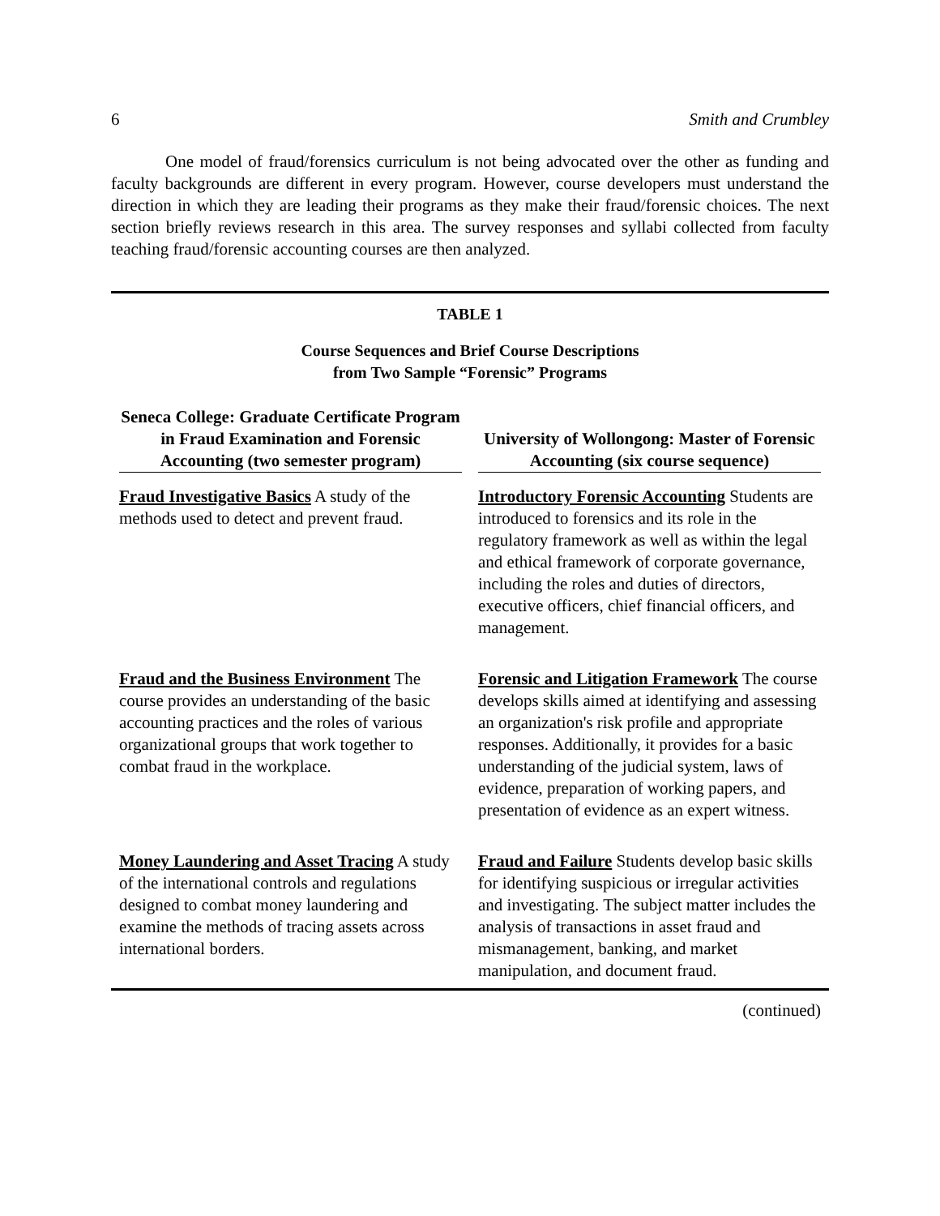6 Smith and Crumbley
One model of fraud/forensics curriculum is not being advocated over the other as funding and faculty backgrounds are different in every program. However, course developers must understand the direction in which they are leading their programs as they make their fraud/forensic choices. The next section briefly reviews research in this area. The survey responses and syllabi collected from faculty teaching fraud/forensic accounting courses are then analyzed.
TABLE 1
Course Sequences and Brief Course Descriptions
from Two Sample “Forensic” Programs
| Seneca College: Graduate Certificate Program in Fraud Examination and Forensic Accounting (two semester program) | University of Wollongong: Master of Forensic Accounting (six course sequence) |
| --- | --- |
| Fraud Investigative Basics A study of the methods used to detect and prevent fraud. | Introductory Forensic Accounting Students are introduced to forensics and its role in the regulatory framework as well as within the legal and ethical framework of corporate governance, including the roles and duties of directors, executive officers, chief financial officers, and management. |
| Fraud and the Business Environment The course provides an understanding of the basic accounting practices and the roles of various organizational groups that work together to combat fraud in the workplace. | Forensic and Litigation Framework The course develops skills aimed at identifying and assessing an organization's risk profile and appropriate responses. Additionally, it provides for a basic understanding of the judicial system, laws of evidence, preparation of working papers, and presentation of evidence as an expert witness. |
| Money Laundering and Asset Tracing A study of the international controls and regulations designed to combat money laundering and examine the methods of tracing assets across international borders. | Fraud and Failure Students develop basic skills for identifying suspicious or irregular activities and investigating. The subject matter includes the analysis of transactions in asset fraud and mismanagement, banking, and market manipulation, and document fraud. |
(continued)